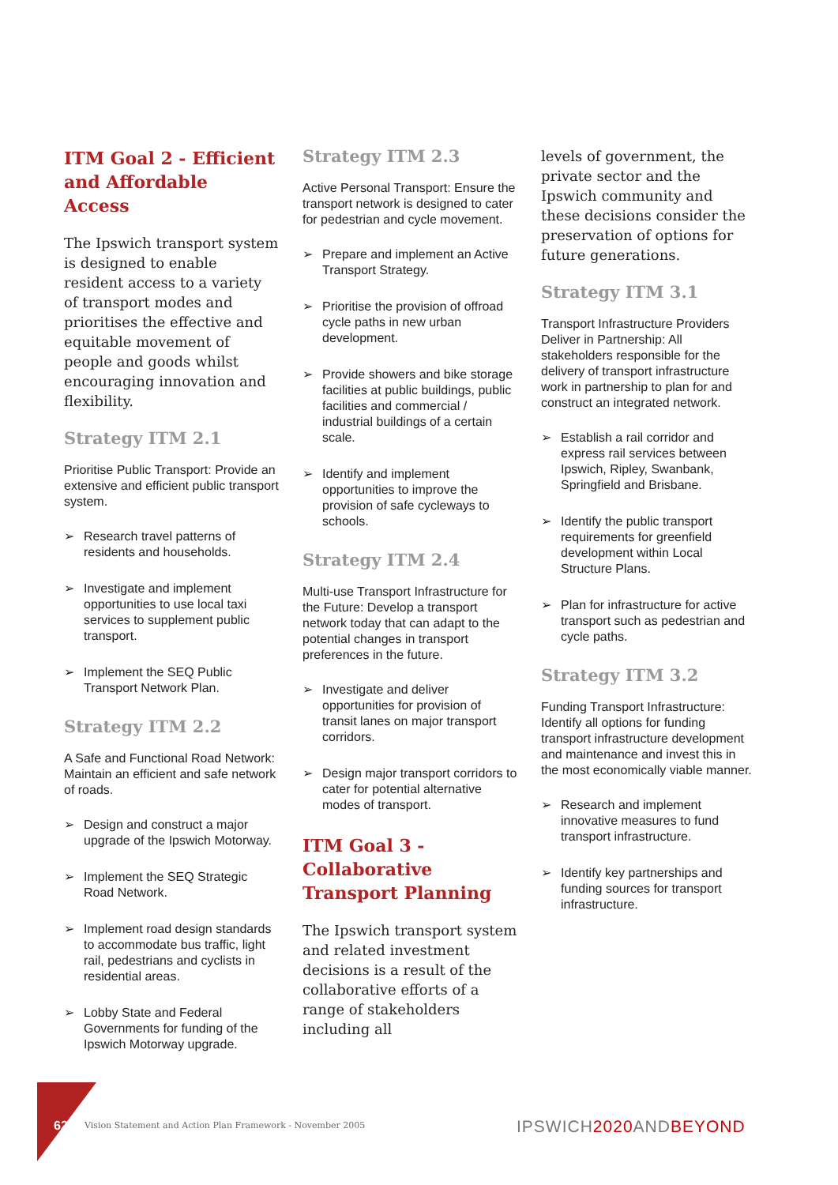ITM Goal 2 - Efficient and Affordable Access
The Ipswich transport system is designed to enable resident access to a variety of transport modes and prioritises the effective and equitable movement of people and goods whilst encouraging innovation and flexibility.
Strategy ITM 2.1
Prioritise Public Transport: Provide an extensive and efficient public transport system.
➢ Research travel patterns of residents and households.
➢ Investigate and implement opportunities to use local taxi services to supplement public transport.
➢ Implement the SEQ Public Transport Network Plan.
Strategy ITM 2.2
A Safe and Functional Road Network: Maintain an efficient and safe network of roads.
➢ Design and construct a major upgrade of the Ipswich Motorway.
➢ Implement the SEQ Strategic Road Network.
➢ Implement road design standards to accommodate bus traffic, light rail, pedestrians and cyclists in residential areas.
➢ Lobby State and Federal Governments for funding of the Ipswich Motorway upgrade.
Strategy ITM 2.3
Active Personal Transport: Ensure the transport network is designed to cater for pedestrian and cycle movement.
➢ Prepare and implement an Active Transport Strategy.
➢ Prioritise the provision of offroad cycle paths in new urban development.
➢ Provide showers and bike storage facilities at public buildings, public facilities and commercial / industrial buildings of a certain scale.
➢ Identify and implement opportunities to improve the provision of safe cycleways to schools.
Strategy ITM 2.4
Multi-use Transport Infrastructure for the Future: Develop a transport network today that can adapt to the potential changes in transport preferences in the future.
➢ Investigate and deliver opportunities for provision of transit lanes on major transport corridors.
➢ Design major transport corridors to cater for potential alternative modes of transport.
ITM Goal 3 - Collaborative Transport Planning
The Ipswich transport system and related investment decisions is a result of the collaborative efforts of a range of stakeholders including all
levels of government, the private sector and the Ipswich community and these decisions consider the preservation of options for future generations.
Strategy ITM 3.1
Transport Infrastructure Providers Deliver in Partnership: All stakeholders responsible for the delivery of transport infrastructure work in partnership to plan for and construct an integrated network.
➢ Establish a rail corridor and express rail services between Ipswich, Ripley, Swanbank, Springfield and Brisbane.
➢ Identify the public transport requirements for greenfield development within Local Structure Plans.
➢ Plan for infrastructure for active transport such as pedestrian and cycle paths.
Strategy ITM 3.2
Funding Transport Infrastructure: Identify all options for funding transport infrastructure development and maintenance and invest this in the most economically viable manner.
➢ Research and implement innovative measures to fund transport infrastructure.
➢ Identify key partnerships and funding sources for transport infrastructure.
62
Vision Statement and Action Plan Framework - November 2005
IPSWICH2020 ANDBEYOND